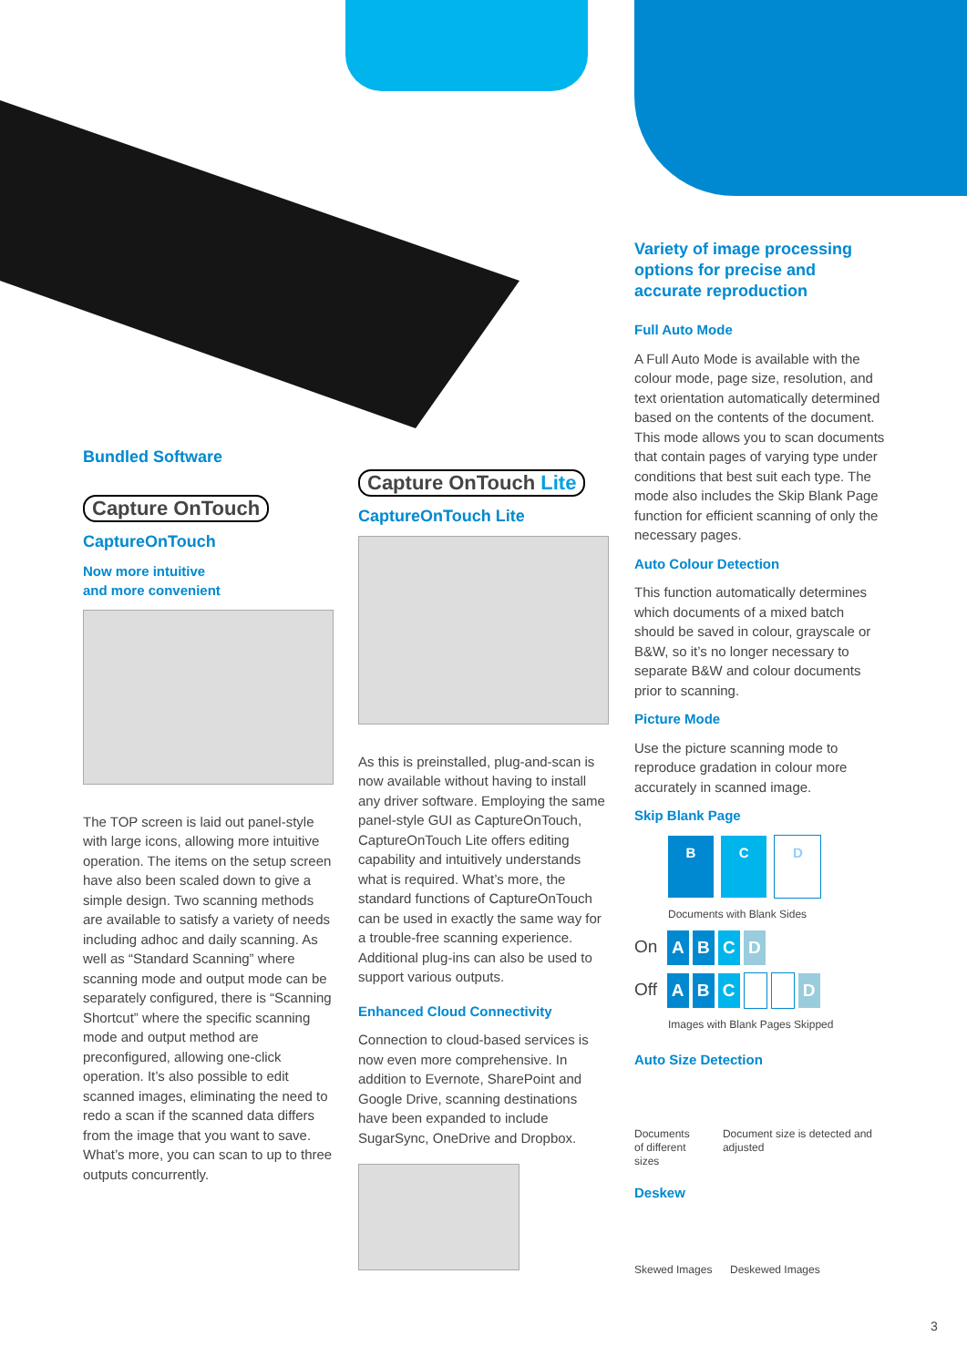Bundled Software
Capture OnTouch
CaptureOnTouch
Now more intuitive
and more convenient
The TOP screen is laid out panel-style with large icons, allowing more intuitive operation. The items on the setup screen have also been scaled down to give a simple design. Two scanning methods are available to satisfy a variety of needs including adhoc and daily scanning. As well as “Standard Scanning” where scanning mode and output mode can be separately configured, there is “Scanning Shortcut” where the specific scanning mode and output method are preconfigured, allowing one-click operation. It’s also possible to edit scanned images, eliminating the need to redo a scan if the scanned data differs from the image that you want to save. What’s more, you can scan to up to three outputs concurrently.
Capture OnTouch Lite
CaptureOnTouch Lite
As this is preinstalled, plug-and-scan is now available without having to install any driver software. Employing the same panel-style GUI as CaptureOnTouch, CaptureOnTouch Lite offers editing capability and intuitively understands what is required. What’s more, the standard functions of CaptureOnTouch can be used in exactly the same way for a trouble-free scanning experience. Additional plug-ins can also be used to support various outputs.
Enhanced Cloud Connectivity
Connection to cloud-based services is now even more comprehensive. In addition to Evernote, SharePoint and Google Drive, scanning destinations have been expanded to include SugarSync, OneDrive and Dropbox.
Variety of image processing options for precise and accurate reproduction
Full Auto Mode
A Full Auto Mode is available with the colour mode, page size, resolution, and text orientation automatically determined based on the contents of the document. This mode allows you to scan documents that contain pages of varying type under conditions that best suit each type. The mode also includes the Skip Blank Page function for efficient scanning of only the necessary pages.
Auto Colour Detection
This function automatically determines which documents of a mixed batch should be saved in colour, grayscale or B&W, so it’s no longer necessary to separate B&W and colour documents prior to scanning.
Picture Mode
Use the picture scanning mode to reproduce gradation in colour more accurately in scanned image.
Skip Blank Page
B C D
Documents with Blank Sides
On ABCD
Off A B C D
Images with Blank Pages Skipped
Auto Size Detection
Documents of different sizes
Document size is detected and adjusted
Deskew
Skewed Images
Deskewed Images
3